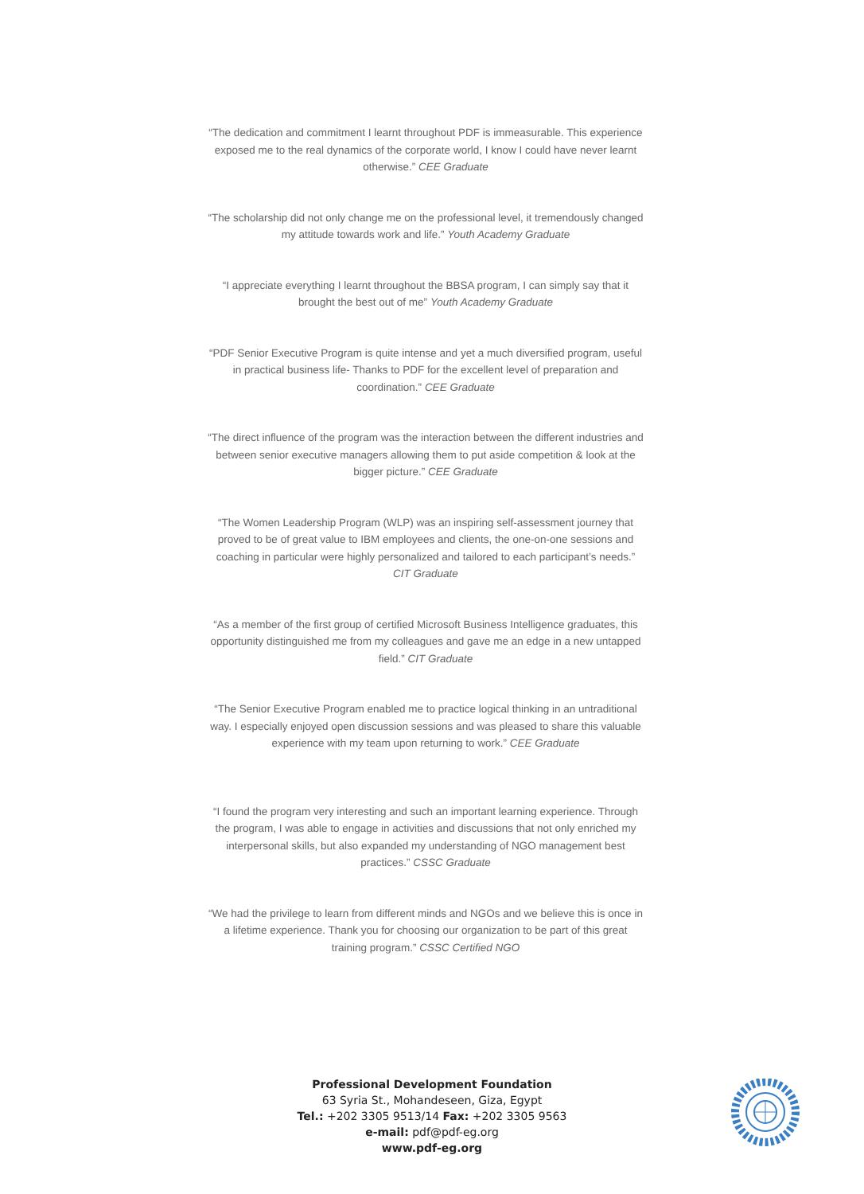“The dedication and commitment I learnt throughout PDF is immeasurable. This experience exposed me to the real dynamics of the corporate world, I know I could have never learnt otherwise.” CEE Graduate
“The scholarship did not only change me on the professional level, it tremendously changed my attitude towards work and life.” Youth Academy Graduate
“I appreciate everything I learnt throughout the BBSA program, I can simply say that it brought the best out of me” Youth Academy Graduate
“PDF Senior Executive Program is quite intense and yet a much diversified program, useful in practical business life- Thanks to PDF for the excellent level of preparation and coordination.” CEE Graduate
“The direct influence of the program was the interaction between the different industries and between senior executive managers allowing them to put aside competition & look at the bigger picture.” CEE Graduate
“The Women Leadership Program (WLP) was an inspiring self-assessment journey that proved to be of great value to IBM employees and clients, the one-on-one sessions and coaching in particular were highly personalized and tailored to each participant’s needs.” CIT Graduate
“As a member of the first group of certified Microsoft Business Intelligence graduates, this opportunity distinguished me from my colleagues and gave me an edge in a new untapped field.” CIT Graduate
“The Senior Executive Program enabled me to practice logical thinking in an untraditional way. I especially enjoyed open discussion sessions and was pleased to share this valuable experience with my team upon returning to work.” CEE Graduate
“I found the program very interesting and such an important learning experience. Through the program, I was able to engage in activities and discussions that not only enriched my interpersonal skills, but also expanded my understanding of NGO management best practices.” CSSC Graduate
“We had the privilege to learn from different minds and NGOs and we believe this is once in a lifetime experience. Thank you for choosing our organization to be part of this great training program.” CSSC Certified NGO
Professional Development Foundation
63 Syria St., Mohandeseen, Giza, Egypt
Tel.: +202 3305 9513/14 Fax: +202 3305 9563
e-mail: pdf@pdf-eg.org
www.pdf-eg.org